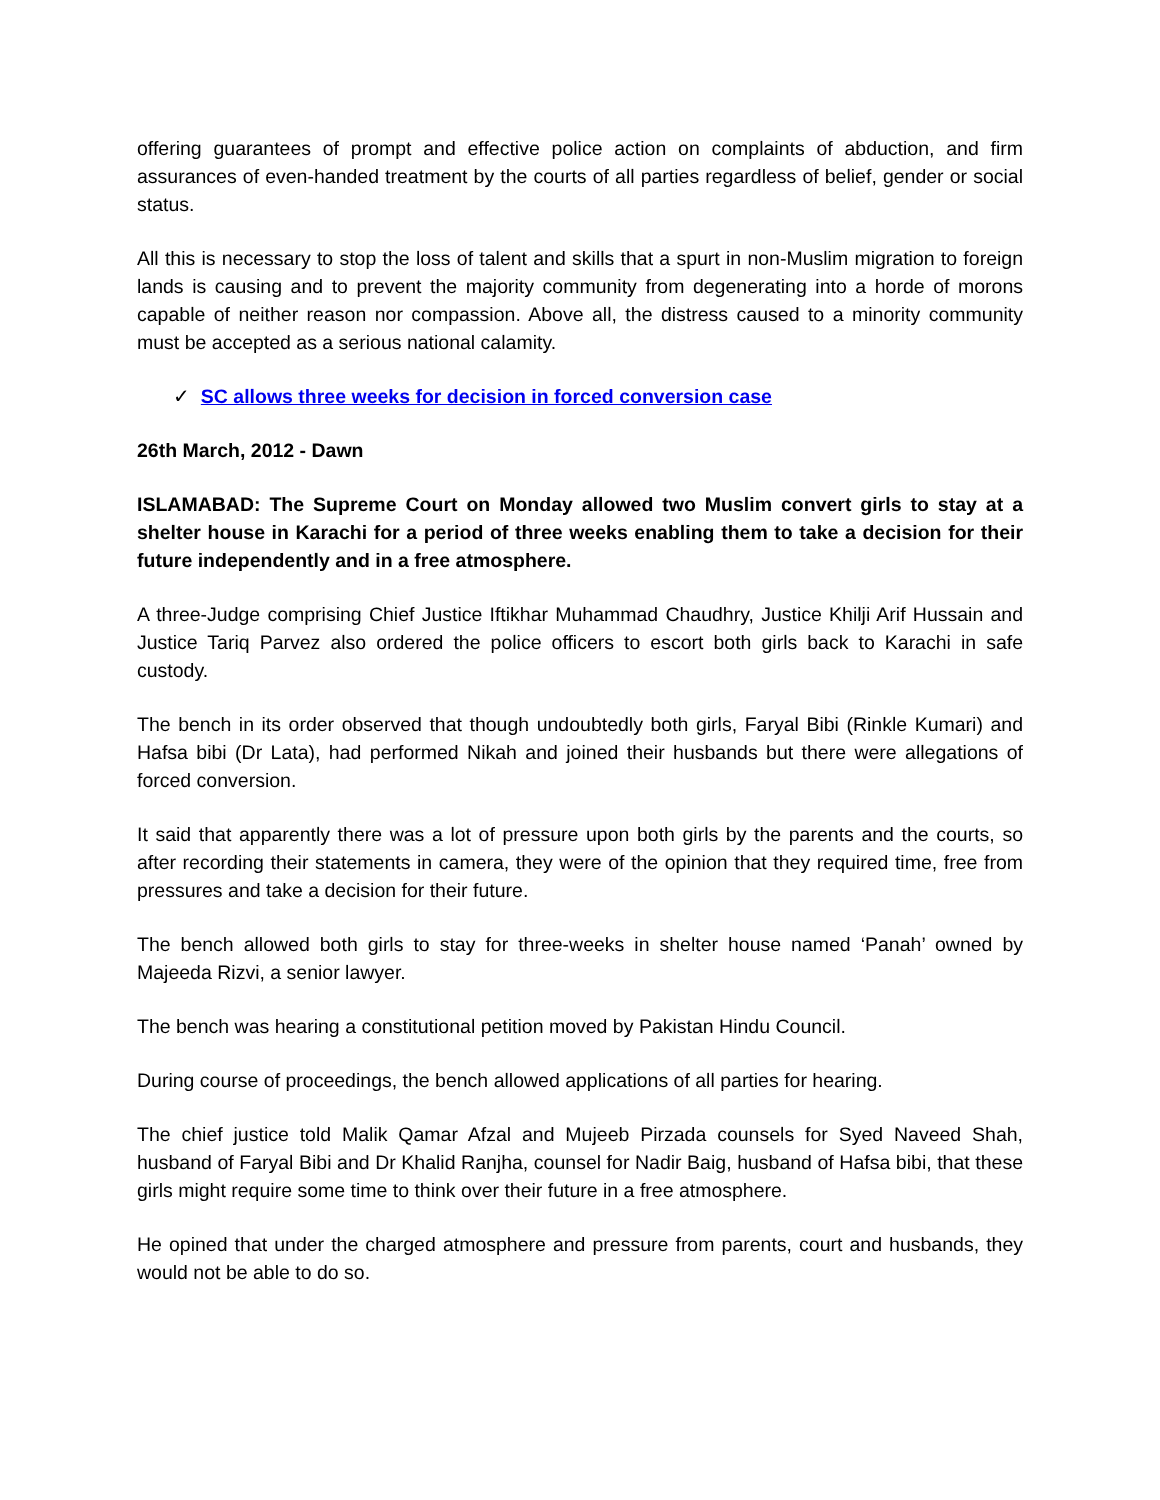offering guarantees of prompt and effective police action on complaints of abduction, and firm assurances of even-handed treatment by the courts of all parties regardless of belief, gender or social status.
All this is necessary to stop the loss of talent and skills that a spurt in non-Muslim migration to foreign lands is causing and to prevent the majority community from degenerating into a horde of morons capable of neither reason nor compassion. Above all, the distress caused to a minority community must be accepted as a serious national calamity.
✓ SC allows three weeks for decision in forced conversion case
26th March, 2012 - Dawn
ISLAMABAD: The Supreme Court on Monday allowed two Muslim convert girls to stay at a shelter house in Karachi for a period of three weeks enabling them to take a decision for their future independently and in a free atmosphere.
A three-Judge comprising Chief Justice Iftikhar Muhammad Chaudhry, Justice Khilji Arif Hussain and Justice Tariq Parvez also ordered the police officers to escort both girls back to Karachi in safe custody.
The bench in its order observed that though undoubtedly both girls, Faryal Bibi (Rinkle Kumari) and Hafsa bibi (Dr Lata), had performed Nikah and joined their husbands but there were allegations of forced conversion.
It said that apparently there was a lot of pressure upon both girls by the parents and the courts, so after recording their statements in camera, they were of the opinion that they required time, free from pressures and take a decision for their future.
The bench allowed both girls to stay for three-weeks in shelter house named ‘Panah’ owned by Majeeda Rizvi, a senior lawyer.
The bench was hearing a constitutional petition moved by Pakistan Hindu Council.
During course of proceedings, the bench allowed applications of all parties for hearing.
The chief justice told Malik Qamar Afzal and Mujeeb Pirzada counsels for Syed Naveed Shah, husband of Faryal Bibi and Dr Khalid Ranjha, counsel for Nadir Baig, husband of Hafsa bibi, that these girls might require some time to think over their future in a free atmosphere.
He opined that under the charged atmosphere and pressure from parents, court and husbands, they would not be able to do so.